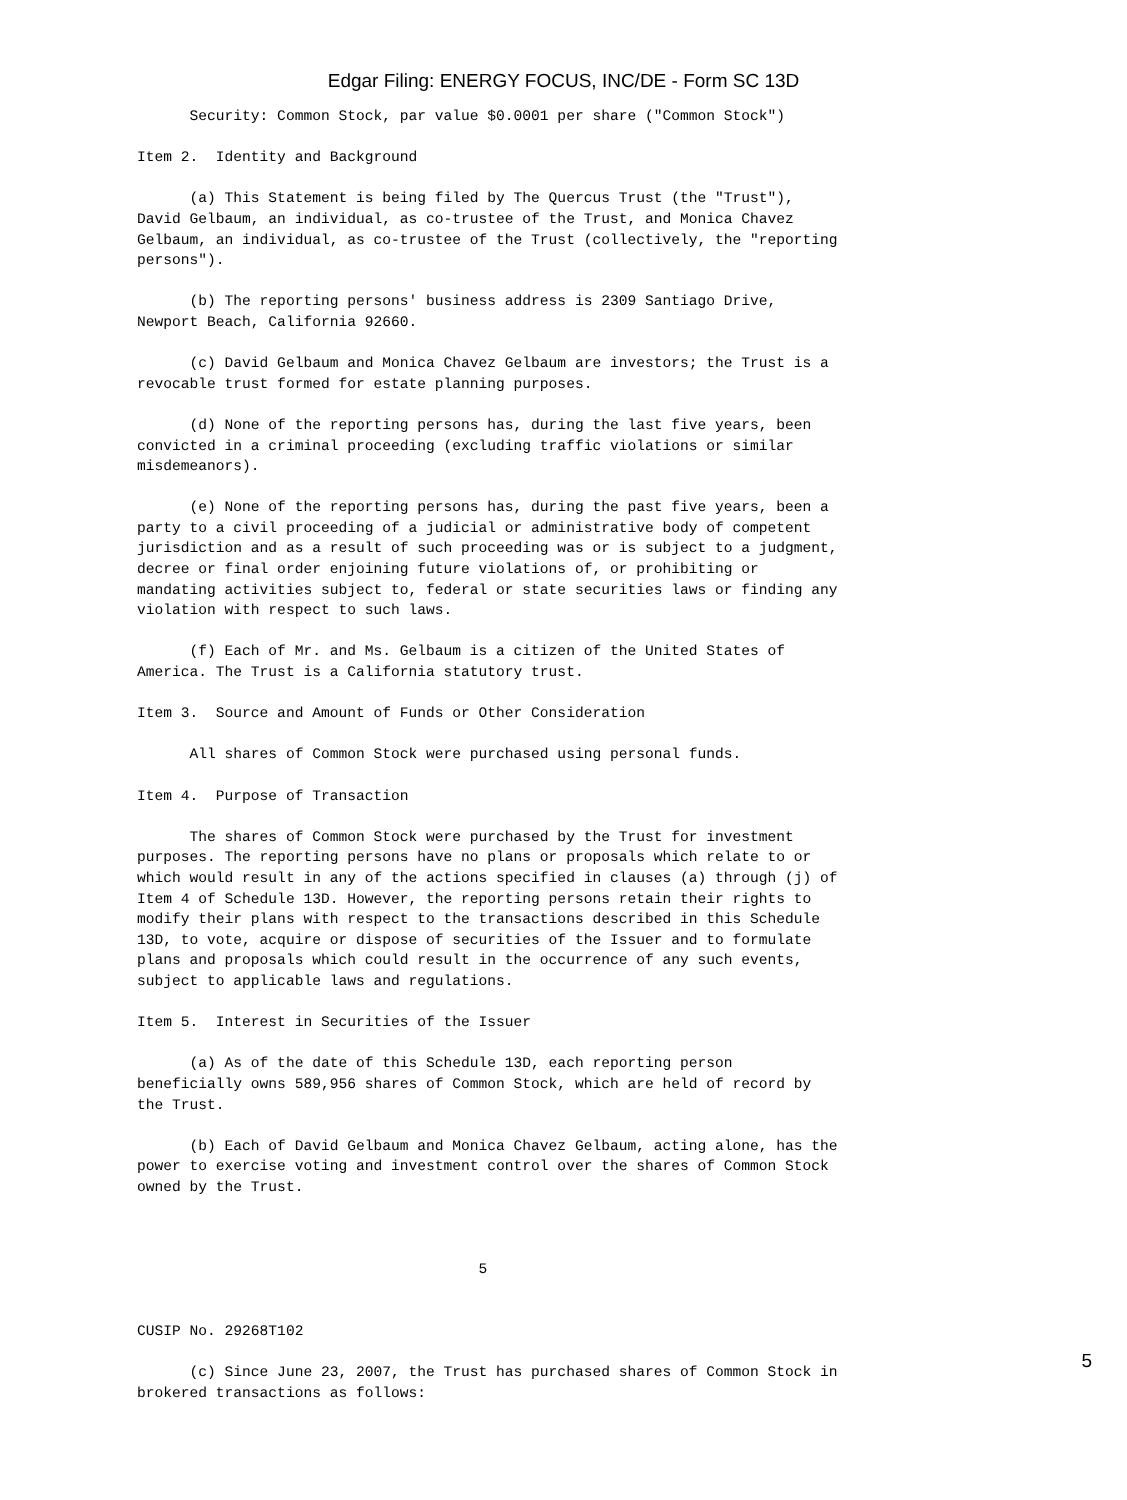Edgar Filing: ENERGY FOCUS, INC/DE - Form SC 13D
      Security: Common Stock, par value $0.0001 per share ("Common Stock")

Item 2.  Identity and Background

      (a) This Statement is being filed by The Quercus Trust (the "Trust"),
David Gelbaum, an individual, as co-trustee of the Trust, and Monica Chavez
Gelbaum, an individual, as co-trustee of the Trust (collectively, the "reporting
persons").

      (b) The reporting persons' business address is 2309 Santiago Drive,
Newport Beach, California 92660.

      (c) David Gelbaum and Monica Chavez Gelbaum are investors; the Trust is a
revocable trust formed for estate planning purposes.

      (d) None of the reporting persons has, during the last five years, been
convicted in a criminal proceeding (excluding traffic violations or similar
misdemeanors).

      (e) None of the reporting persons has, during the past five years, been a
party to a civil proceeding of a judicial or administrative body of competent
jurisdiction and as a result of such proceeding was or is subject to a judgment,
decree or final order enjoining future violations of, or prohibiting or
mandating activities subject to, federal or state securities laws or finding any
violation with respect to such laws.

      (f) Each of Mr. and Ms. Gelbaum is a citizen of the United States of
America. The Trust is a California statutory trust.

Item 3.  Source and Amount of Funds or Other Consideration

      All shares of Common Stock were purchased using personal funds.

Item 4.  Purpose of Transaction

      The shares of Common Stock were purchased by the Trust for investment
purposes. The reporting persons have no plans or proposals which relate to or
which would result in any of the actions specified in clauses (a) through (j) of
Item 4 of Schedule 13D. However, the reporting persons retain their rights to
modify their plans with respect to the transactions described in this Schedule
13D, to vote, acquire or dispose of securities of the Issuer and to formulate
plans and proposals which could result in the occurrence of any such events,
subject to applicable laws and regulations.

Item 5.  Interest in Securities of the Issuer

      (a) As of the date of this Schedule 13D, each reporting person
beneficially owns 589,956 shares of Common Stock, which are held of record by
the Trust.

      (b) Each of David Gelbaum and Monica Chavez Gelbaum, acting alone, has the
power to exercise voting and investment control over the shares of Common Stock
owned by the Trust.



                                       5


CUSIP No. 29268T102

      (c) Since June 23, 2007, the Trust has purchased shares of Common Stock in
brokered transactions as follows:
5